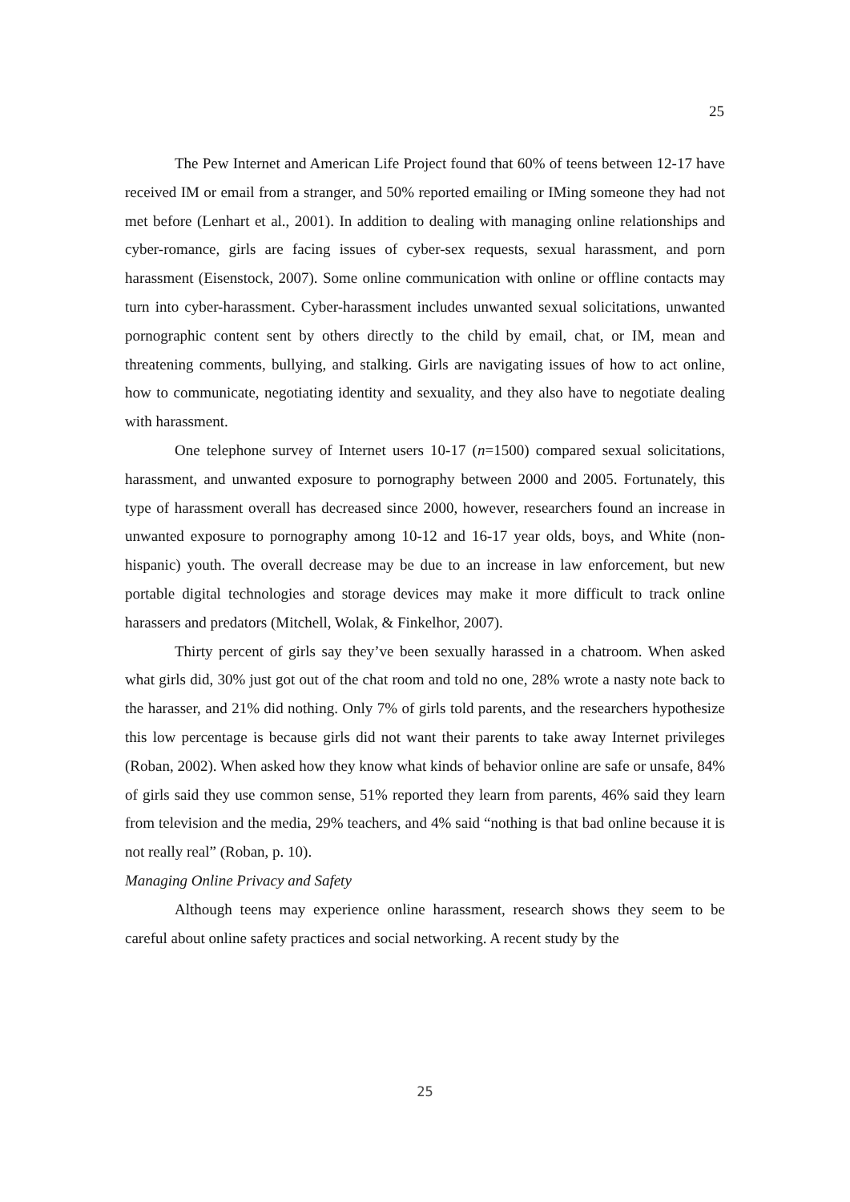25
The Pew Internet and American Life Project found that 60% of teens between 12-17 have received IM or email from a stranger, and 50% reported emailing or IMing someone they had not met before (Lenhart et al., 2001). In addition to dealing with managing online relationships and cyber-romance, girls are facing issues of cyber-sex requests, sexual harassment, and porn harassment (Eisenstock, 2007). Some online communication with online or offline contacts may turn into cyber-harassment. Cyber-harassment includes unwanted sexual solicitations, unwanted pornographic content sent by others directly to the child by email, chat, or IM, mean and threatening comments, bullying, and stalking. Girls are navigating issues of how to act online, how to communicate, negotiating identity and sexuality, and they also have to negotiate dealing with harassment.
One telephone survey of Internet users 10-17 (n=1500) compared sexual solicitations, harassment, and unwanted exposure to pornography between 2000 and 2005. Fortunately, this type of harassment overall has decreased since 2000, however, researchers found an increase in unwanted exposure to pornography among 10-12 and 16-17 year olds, boys, and White (non-hispanic) youth. The overall decrease may be due to an increase in law enforcement, but new portable digital technologies and storage devices may make it more difficult to track online harassers and predators (Mitchell, Wolak, & Finkelhor, 2007).
Thirty percent of girls say they’ve been sexually harassed in a chatroom. When asked what girls did, 30% just got out of the chat room and told no one, 28% wrote a nasty note back to the harasser, and 21% did nothing. Only 7% of girls told parents, and the researchers hypothesize this low percentage is because girls did not want their parents to take away Internet privileges (Roban, 2002). When asked how they know what kinds of behavior online are safe or unsafe, 84% of girls said they use common sense, 51% reported they learn from parents, 46% said they learn from television and the media, 29% teachers, and 4% said “nothing is that bad online because it is not really real” (Roban, p. 10).
Managing Online Privacy and Safety
Although teens may experience online harassment, research shows they seem to be careful about online safety practices and social networking. A recent study by the
25